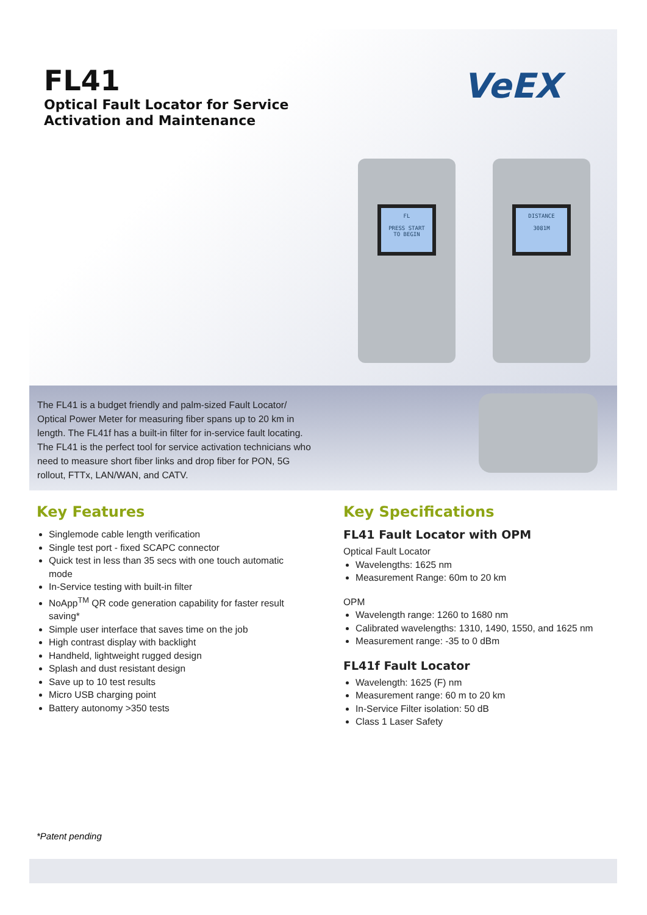FL41
Optical Fault Locator for Service
Activation and Maintenance
VeEX
FL
PRESS START
TO BEGIN
DISTANCE
3081M
The FL41 is a budget friendly and palm-sized Fault Locator/ Optical Power Meter for measuring fiber spans up to 20 km in length. The FL41f has a built-in filter for in-service fault locating. The FL41 is the perfect tool for service activation technicians who need to measure short fiber links and drop fiber for PON, 5G rollout, FTTx, LAN/WAN, and CATV.
Key Features
Singlemode cable length verification
Single test port - fixed SCAPC connector
Quick test in less than 35 secs with one touch automatic mode
In-Service testing with built-in filter
NoApp<sup>TM</sup> QR code generation capability for faster result saving*
Simple user interface that saves time on the job
High contrast display with backlight
Handheld, lightweight rugged design
Splash and dust resistant design
Save up to 10 test results
Micro USB charging point
Battery autonomy >350 tests
Key Specifications
FL41 Fault Locator with OPM
Optical Fault Locator
Wavelengths: 1625 nm
Measurement Range: 60m to 20 km
OPM
Wavelength range: 1260 to 1680 nm
Calibrated wavelengths: 1310, 1490, 1550, and 1625 nm
Measurement range: -35 to 0 dBm
FL41f Fault Locator
Wavelength: 1625 (F) nm
Measurement range: 60 m to 20 km
In-Service Filter isolation: 50 dB
Class 1 Laser Safety
*Patent pending